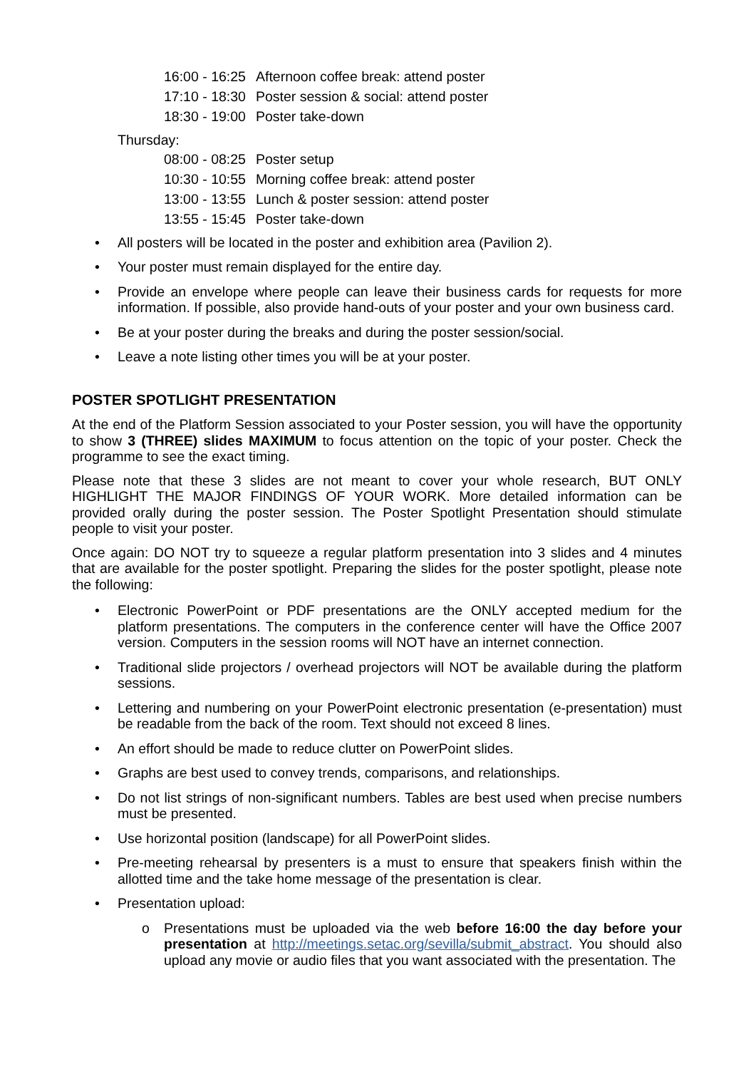16:00 - 16:25 Afternoon coffee break: attend poster
17:10 - 18:30 Poster session & social: attend poster
18:30 - 19:00 Poster take-down
Thursday:
08:00 - 08:25 Poster setup
10:30 - 10:55 Morning coffee break: attend poster
13:00 - 13:55 Lunch & poster session: attend poster
13:55 - 15:45 Poster take-down
• All posters will be located in the poster and exhibition area (Pavilion 2).
• Your poster must remain displayed for the entire day.
• Provide an envelope where people can leave their business cards for requests for more information. If possible, also provide hand-outs of your poster and your own business card.
• Be at your poster during the breaks and during the poster session/social.
• Leave a note listing other times you will be at your poster.
POSTER SPOTLIGHT PRESENTATION
At the end of the Platform Session associated to your Poster session, you will have the opportunity to show 3 (THREE) slides MAXIMUM to focus attention on the topic of your poster. Check the programme to see the exact timing.
Please note that these 3 slides are not meant to cover your whole research, BUT ONLY HIGHLIGHT THE MAJOR FINDINGS OF YOUR WORK. More detailed information can be provided orally during the poster session. The Poster Spotlight Presentation should stimulate people to visit your poster.
Once again: DO NOT try to squeeze a regular platform presentation into 3 slides and 4 minutes that are available for the poster spotlight. Preparing the slides for the poster spotlight, please note the following:
• Electronic PowerPoint or PDF presentations are the ONLY accepted medium for the platform presentations. The computers in the conference center will have the Office 2007 version. Computers in the session rooms will NOT have an internet connection.
• Traditional slide projectors / overhead projectors will NOT be available during the platform sessions.
• Lettering and numbering on your PowerPoint electronic presentation (e-presentation) must be readable from the back of the room. Text should not exceed 8 lines.
• An effort should be made to reduce clutter on PowerPoint slides.
• Graphs are best used to convey trends, comparisons, and relationships.
• Do not list strings of non-significant numbers. Tables are best used when precise numbers must be presented.
• Use horizontal position (landscape) for all PowerPoint slides.
• Pre-meeting rehearsal by presenters is a must to ensure that speakers finish within the allotted time and the take home message of the presentation is clear.
• Presentation upload:
o Presentations must be uploaded via the web before 16:00 the day before your presentation at http://meetings.setac.org/sevilla/submit_abstract. You should also upload any movie or audio files that you want associated with the presentation. The